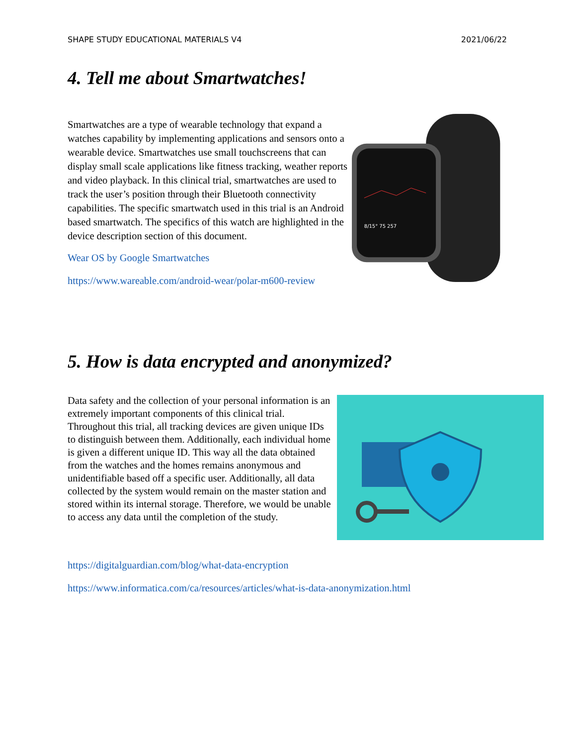SHAPE STUDY EDUCATIONAL MATERIALS V4 2021/06/22
4. Tell me about Smartwatches!
Smartwatches are a type of wearable technology that expand a watches capability by implementing applications and sensors onto a wearable device. Smartwatches use small touchscreens that can display small scale applications like fitness tracking, weather reports and video playback. In this clinical trial, smartwatches are used to track the user’s position through their Bluetooth connectivity capabilities. The specific smartwatch used in this trial is an Android based smartwatch. The specifics of this watch are highlighted in the device description section of this document.
Wear OS by Google Smartwatches
https://www.wareable.com/android-wear/polar-m600-review
8/15° 75 257
5. How is data encrypted and anonymized?
Data safety and the collection of your personal information is an extremely important components of this clinical trial. Throughout this trial, all tracking devices are given unique IDs to distinguish between them. Additionally, each individual home is given a different unique ID. This way all the data obtained from the watches and the homes remains anonymous and unidentifiable based off a specific user. Additionally, all data collected by the system would remain on the master station and stored within its internal storage. Therefore, we would be unable to access any data until the completion of the study.
https://digitalguardian.com/blog/what-data-encryption
https://www.informatica.com/ca/resources/articles/what-is-data-anonymization.html